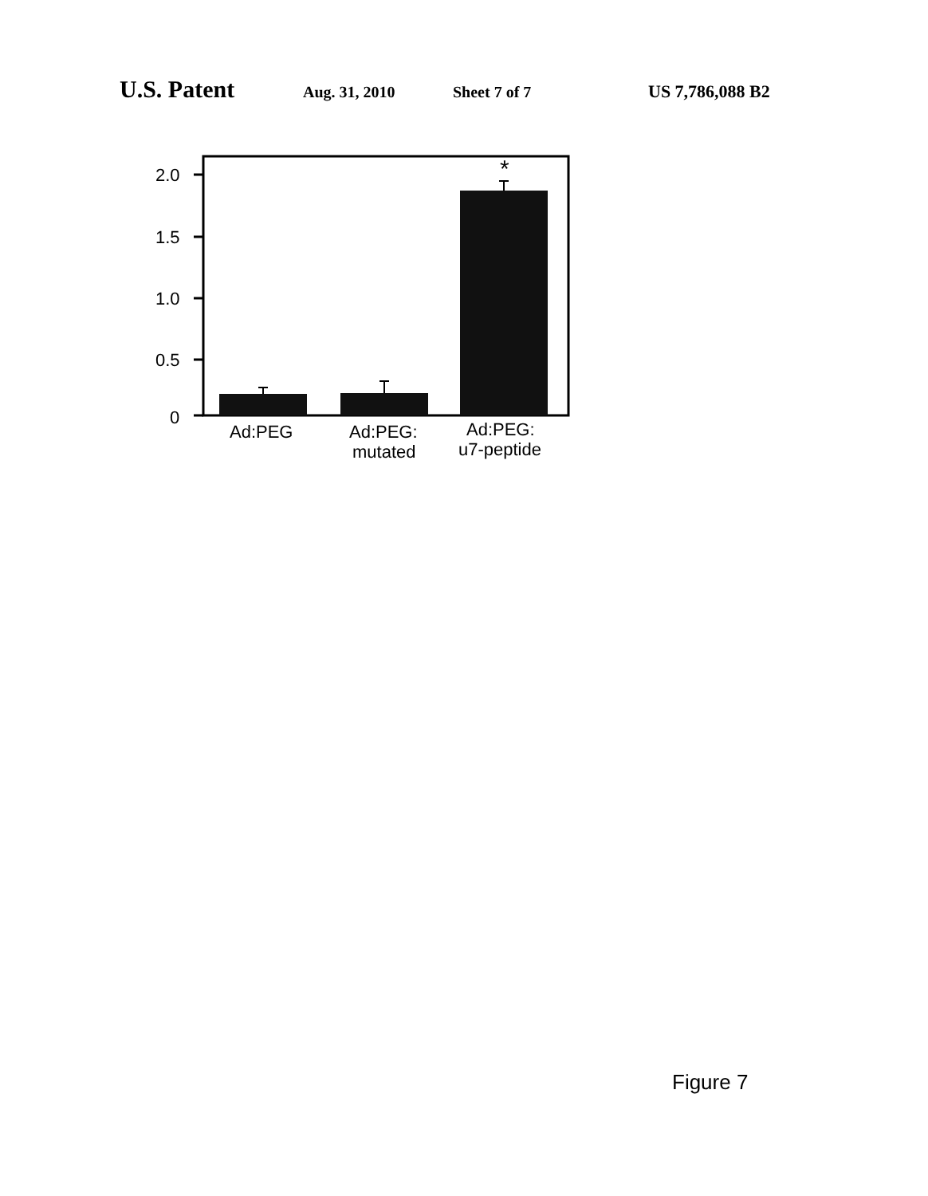U.S. Patent Aug. 31, 2010 Sheet 7 of 7 US 7,786,088 B2
2.0
1.5
1.0
0.5
0
*
Ad:PEG
Ad:PEG:
mutated
Ad:PEG:
u7-peptide
Figure 7